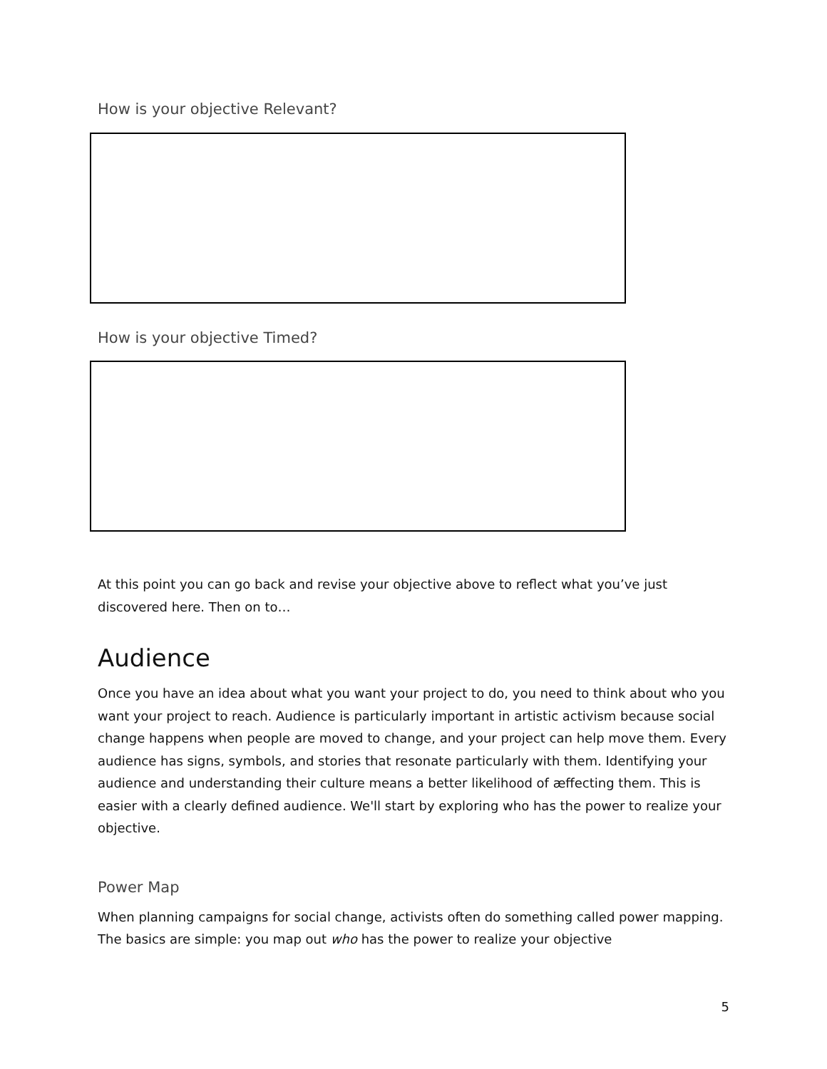How is your objective Relevant?
How is your objective Timed?
At this point you can go back and revise your objective above to reflect what you’ve just discovered here. Then on to…
Audience
Once you have an idea about what you want your project to do, you need to think about who you want your project to reach. Audience is particularly important in artistic activism because social change happens when people are moved to change, and your project can help move them. Every audience has signs, symbols, and stories that resonate particularly with them. Identifying your audience and understanding their culture means a better likelihood of æffecting them. This is easier with a clearly defined audience. We'll start by exploring who has the power to realize your objective.
Power Map
When planning campaigns for social change, activists often do something called power mapping. The basics are simple: you map out who has the power to realize your objective
5